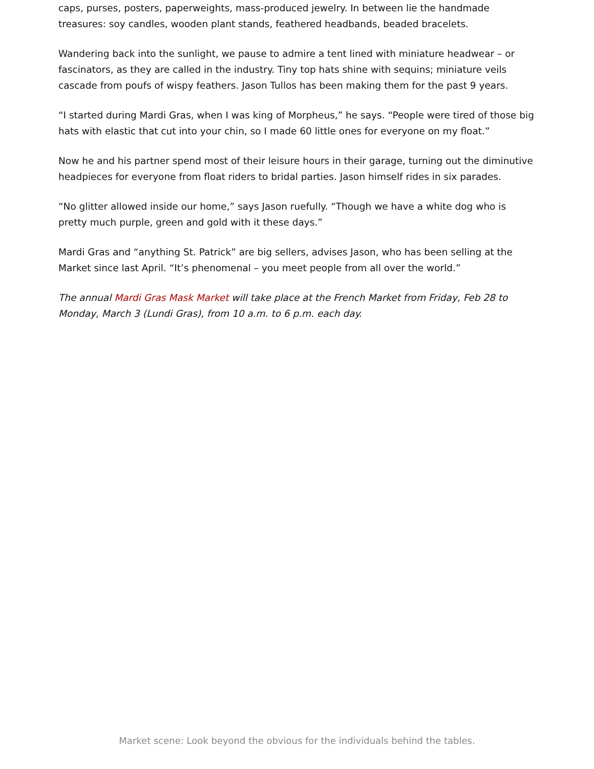caps, purses, posters, paperweights, mass-produced jewelry. In between lie the handmade treasures: soy candles, wooden plant stands, feathered headbands, beaded bracelets.
Wandering back into the sunlight, we pause to admire a tent lined with miniature headwear – or fascinators, as they are called in the industry. Tiny top hats shine with sequins; miniature veils cascade from poufs of wispy feathers. Jason Tullos has been making them for the past 9 years.
“I started during Mardi Gras, when I was king of Morpheus,” he says. “People were tired of those big hats with elastic that cut into your chin, so I made 60 little ones for everyone on my float.”
Now he and his partner spend most of their leisure hours in their garage, turning out the diminutive headpieces for everyone from float riders to bridal parties. Jason himself rides in six parades.
“No glitter allowed inside our home,” says Jason ruefully. “Though we have a white dog who is pretty much purple, green and gold with it these days.”
Mardi Gras and “anything St. Patrick” are big sellers, advises Jason, who has been selling at the Market since last April. “It’s phenomenal – you meet people from all over the world.”
The annual Mardi Gras Mask Market will take place at the French Market from Friday, Feb 28 to Monday, March 3 (Lundi Gras), from 10 a.m. to 6 p.m. each day.
Market scene: Look beyond the obvious for the individuals behind the tables.